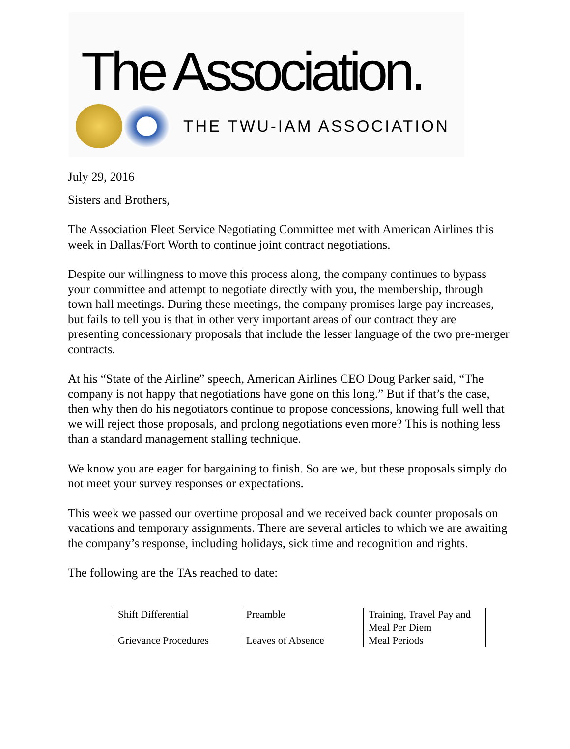The Association.
THE TWU-IAM ASSOCIATION
July 29, 2016
Sisters and Brothers,
The Association Fleet Service Negotiating Committee met with American Airlines this week in Dallas/Fort Worth to continue joint contract negotiations.
Despite our willingness to move this process along, the company continues to bypass your committee and attempt to negotiate directly with you, the membership, through town hall meetings. During these meetings, the company promises large pay increases, but fails to tell you is that in other very important areas of our contract they are presenting concessionary proposals that include the lesser language of the two pre-merger contracts.
At his “State of the Airline” speech, American Airlines CEO Doug Parker said, “The company is not happy that negotiations have gone on this long.” But if that’s the case, then why then do his negotiators continue to propose concessions, knowing full well that we will reject those proposals, and prolong negotiations even more? This is nothing less than a standard management stalling technique.
We know you are eager for bargaining to finish. So are we, but these proposals simply do not meet your survey responses or expectations.
This week we passed our overtime proposal and we received back counter proposals on vacations and temporary assignments. There are several articles to which we are awaiting the company’s response, including holidays, sick time and recognition and rights.
The following are the TAs reached to date:
| Shift Differential | Preamble | Training, Travel Pay and Meal Per Diem |
| Grievance Procedures | Leaves of Absence | Meal Periods |